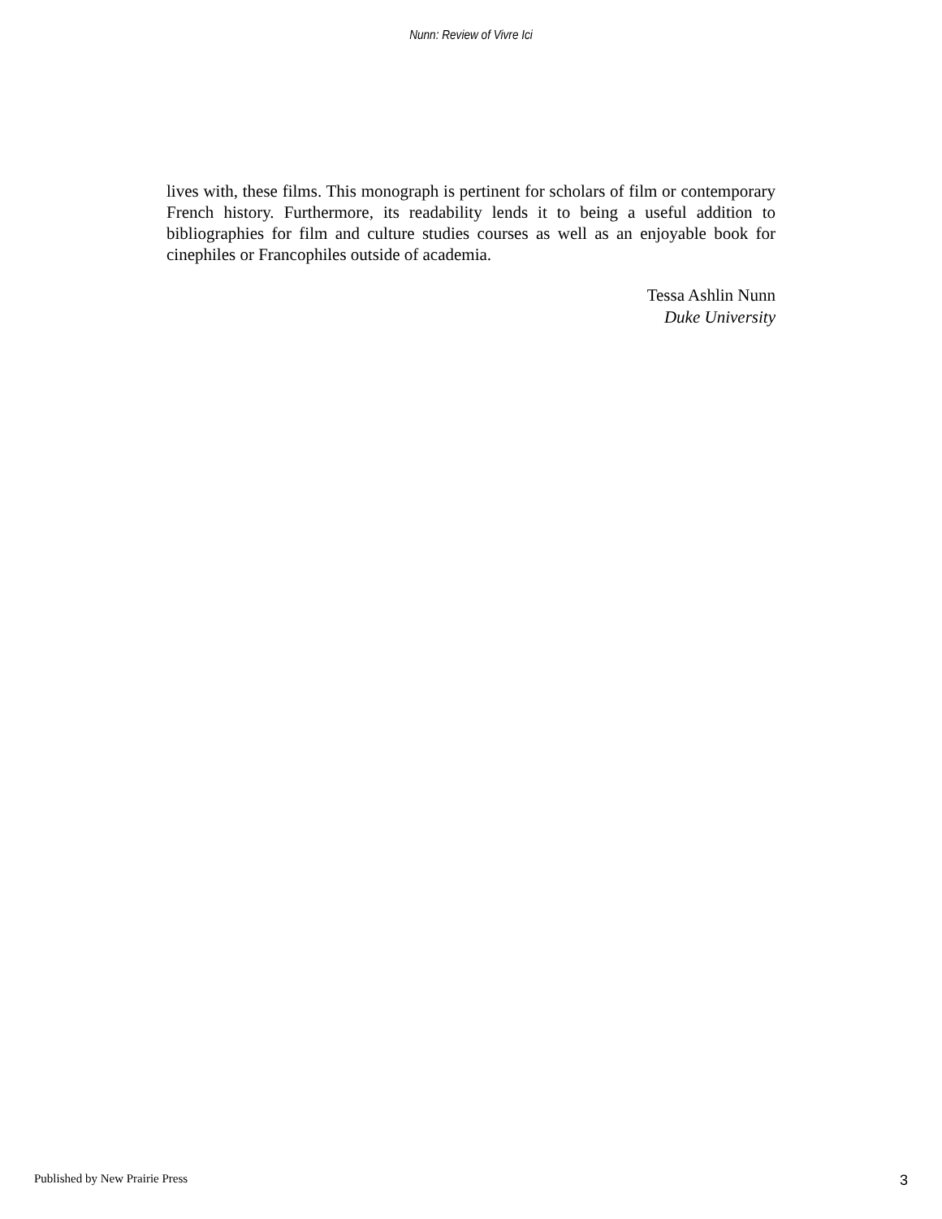Nunn: Review of Vivre Ici
lives with, these films. This monograph is pertinent for scholars of film or contemporary French history. Furthermore, its readability lends it to being a useful addition to bibliographies for film and culture studies courses as well as an enjoyable book for cinephiles or Francophiles outside of academia.
Tessa Ashlin Nunn
Duke University
Published by New Prairie Press 3